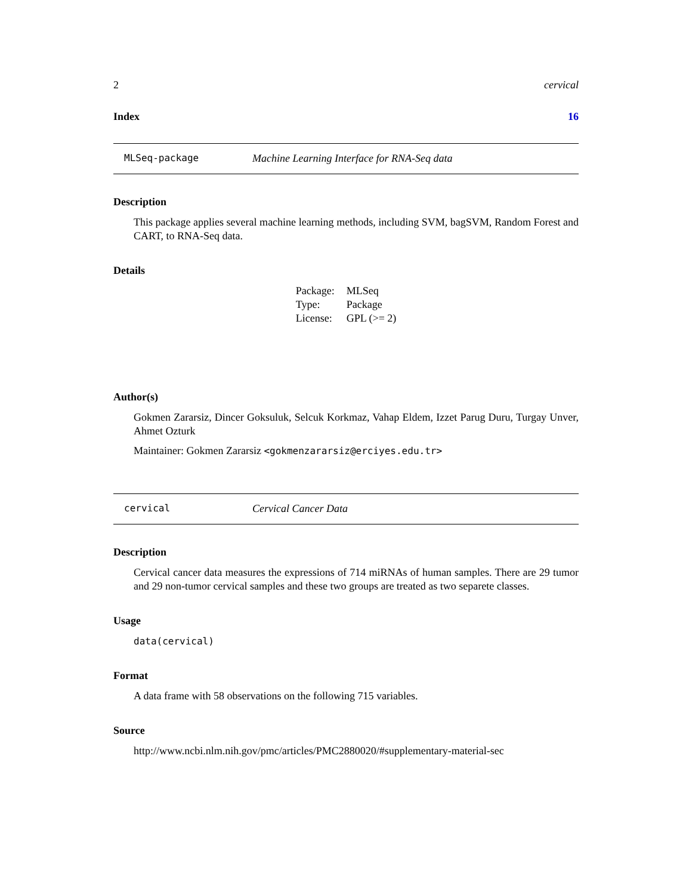2 cervical
Index 16
MLSeq-package Machine Learning Interface for RNA-Seq data
Description
This package applies several machine learning methods, including SVM, bagSVM, Random Forest and CART, to RNA-Seq data.
Details
| Package: | MLSeq |
| Type: | Package |
| License: | GPL (>= 2) |
Author(s)
Gokmen Zararsiz, Dincer Goksuluk, Selcuk Korkmaz, Vahap Eldem, Izzet Parug Duru, Turgay Unver, Ahmet Ozturk
Maintainer: Gokmen Zararsiz <gokmenzararsiz@erciyes.edu.tr>
cervical Cervical Cancer Data
Description
Cervical cancer data measures the expressions of 714 miRNAs of human samples. There are 29 tumor and 29 non-tumor cervical samples and these two groups are treated as two separete classes.
Usage
data(cervical)
Format
A data frame with 58 observations on the following 715 variables.
Source
http://www.ncbi.nlm.nih.gov/pmc/articles/PMC2880020/#supplementary-material-sec